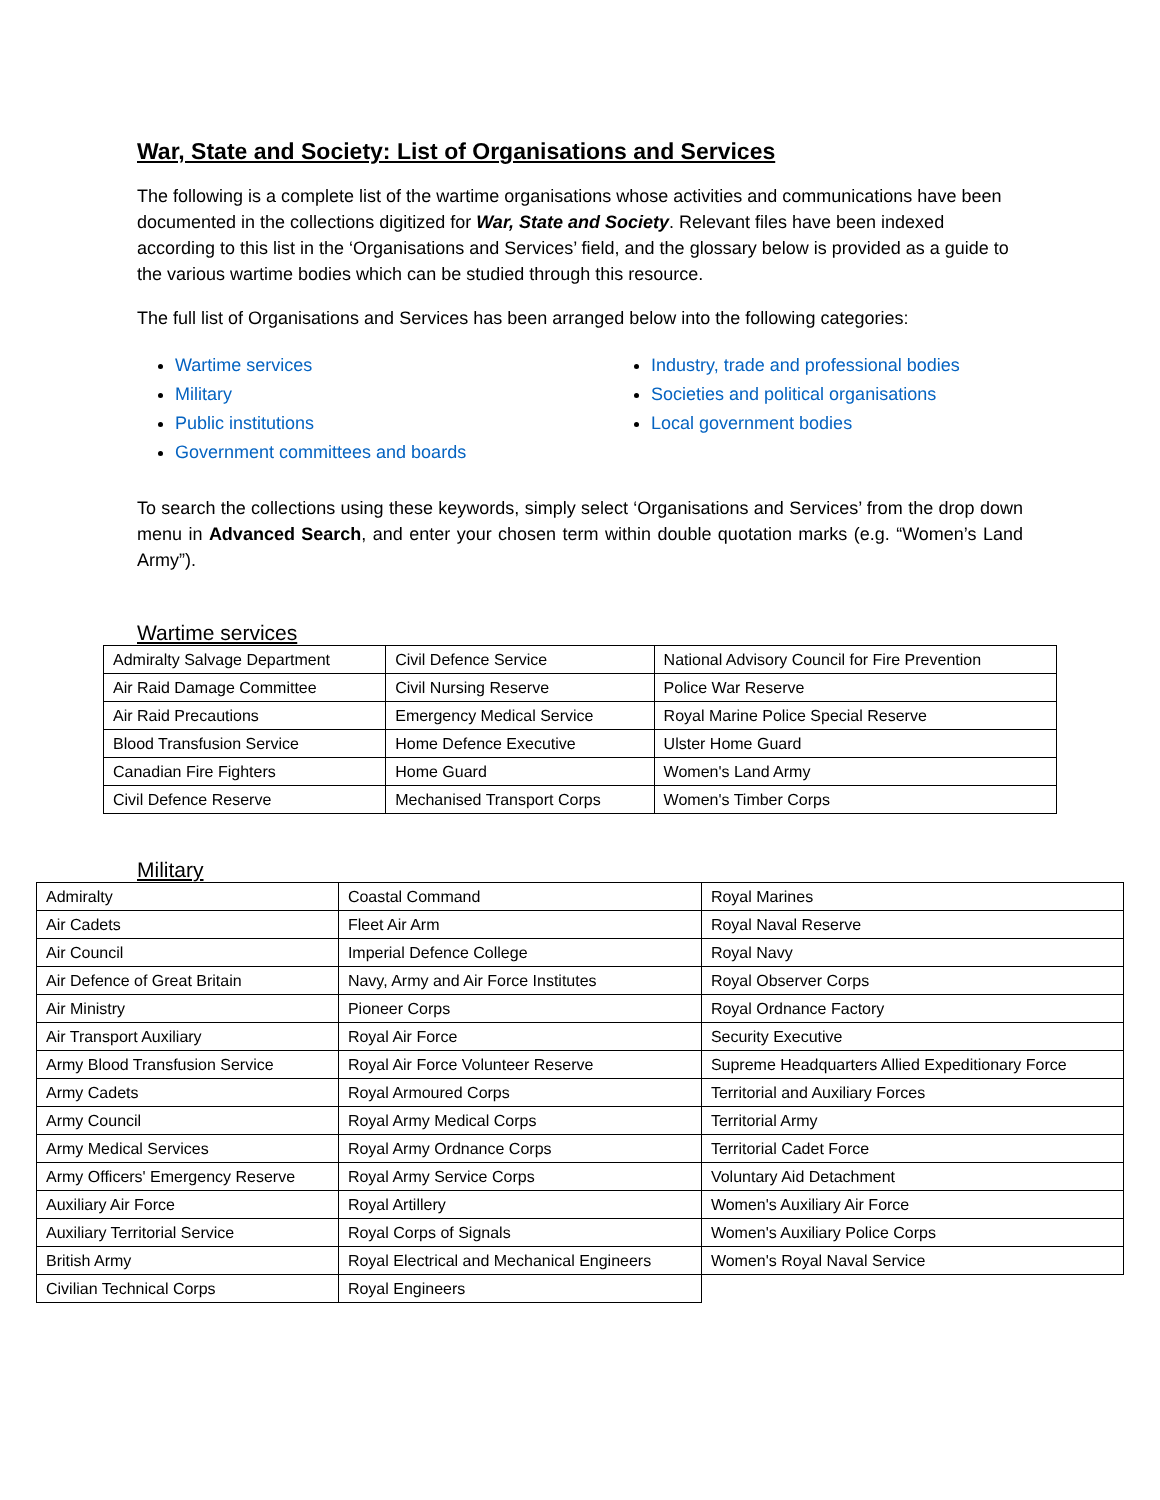War, State and Society: List of Organisations and Services
The following is a complete list of the wartime organisations whose activities and communications have been documented in the collections digitized for War, State and Society. Relevant files have been indexed according to this list in the ‘Organisations and Services’ field, and the glossary below is provided as a guide to the various wartime bodies which can be studied through this resource.
The full list of Organisations and Services has been arranged below into the following categories:
Wartime services
Industry, trade and professional bodies
Military
Societies and political organisations
Public institutions
Local government bodies
Government committees and boards
To search the collections using these keywords, simply select ‘Organisations and Services’ from the drop down menu in Advanced Search, and enter your chosen term within double quotation marks (e.g. “Women’s Land Army”).
Wartime services
| Admiralty Salvage Department | Civil Defence Service | National Advisory Council for Fire Prevention |
| Air Raid Damage Committee | Civil Nursing Reserve | Police War Reserve |
| Air Raid Precautions | Emergency Medical Service | Royal Marine Police Special Reserve |
| Blood Transfusion Service | Home Defence Executive | Ulster Home Guard |
| Canadian Fire Fighters | Home Guard | Women's Land Army |
| Civil Defence Reserve | Mechanised Transport Corps | Women's Timber Corps |
Military
| Admiralty | Coastal Command | Royal Marines |
| Air Cadets | Fleet Air Arm | Royal Naval Reserve |
| Air Council | Imperial Defence College | Royal Navy |
| Air Defence of Great Britain | Navy, Army and Air Force Institutes | Royal Observer Corps |
| Air Ministry | Pioneer Corps | Royal Ordnance Factory |
| Air Transport Auxiliary | Royal Air Force | Security Executive |
| Army Blood Transfusion Service | Royal Air Force Volunteer Reserve | Supreme Headquarters Allied Expeditionary Force |
| Army Cadets | Royal Armoured Corps | Territorial and Auxiliary Forces |
| Army Council | Royal Army Medical Corps | Territorial Army |
| Army Medical Services | Royal Army Ordnance Corps | Territorial Cadet Force |
| Army Officers' Emergency Reserve | Royal Army Service Corps | Voluntary Aid Detachment |
| Auxiliary Air Force | Royal Artillery | Women's Auxiliary Air Force |
| Auxiliary Territorial Service | Royal Corps of Signals | Women's Auxiliary Police Corps |
| British Army | Royal Electrical and Mechanical Engineers | Women's Royal Naval Service |
| Civilian Technical Corps | Royal Engineers | |